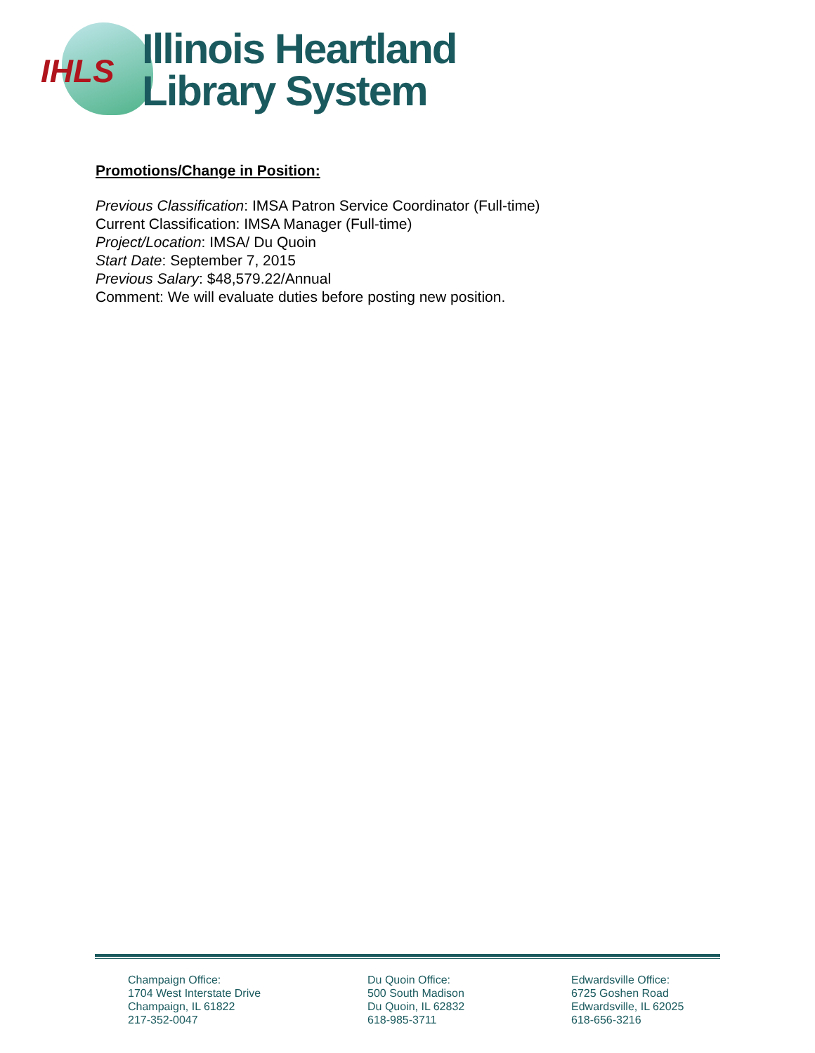IHLS
Illinois Heartland
Library System
Promotions/Change in Position:
Previous Classification: IMSA Patron Service Coordinator (Full-time)
Current Classification: IMSA Manager (Full-time)
Project/Location: IMSA/ Du Quoin
Start Date: September 7, 2015
Previous Salary: $48,579.22/Annual
Comment: We will evaluate duties before posting new position.
Champaign Office:
1704 West Interstate Drive
Champaign, IL 61822
217-352-0047
Du Quoin Office:
500 South Madison
Du Quoin, IL 62832
618-985-3711
Edwardsville Office:
6725 Goshen Road
Edwardsville, IL 62025
618-656-3216